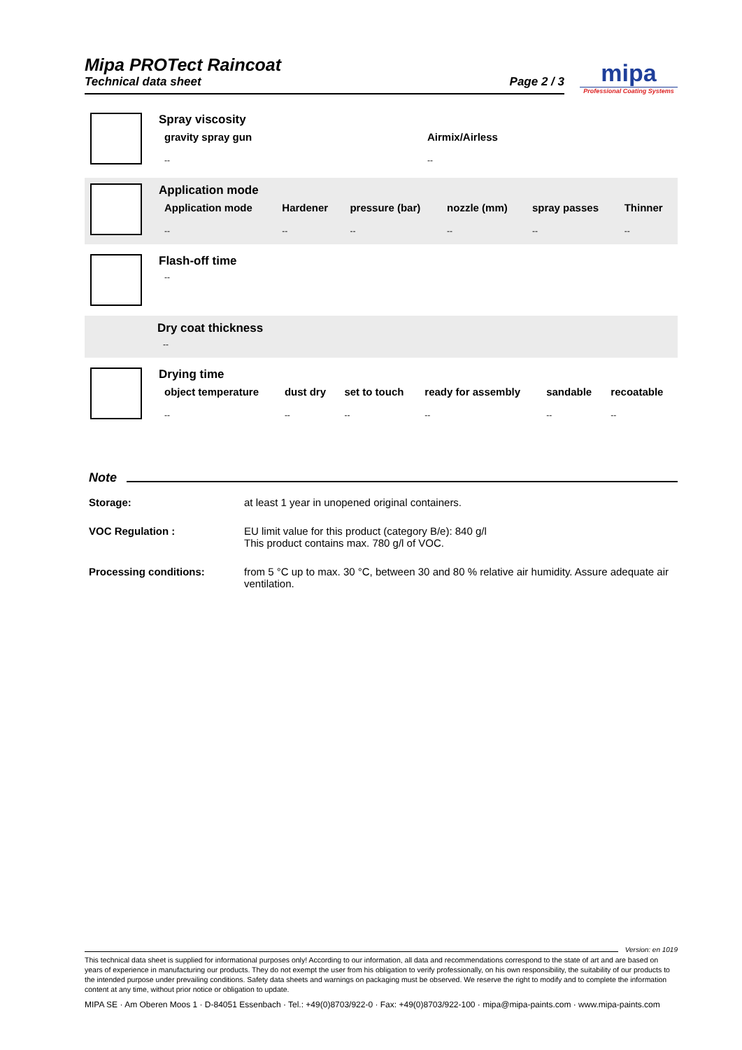Mipa PROTect Raincoat
Technical data sheet
Page 2 / 3
mipa
Professional Coating Systems
Spray viscosity
| gravity spray gun | Airmix/Airless |
| --- | --- |
| -- | -- |
Application mode
| Application mode | Hardener | pressure (bar) | nozzle (mm) | spray passes | Thinner |
| --- | --- | --- | --- | --- | --- |
| -- | -- | -- | -- | -- | -- |
Flash-off time
| -- |
Dry coat thickness
| -- |
Drying time
| object temperature | dust dry | set to touch | ready for assembly | sandable | recoatable |
| --- | --- | --- | --- | --- | --- |
| -- | -- | -- | -- | -- | -- |
Note
Storage: at least 1 year in unopened original containers.
VOC Regulation : EU limit value for this product (category B/e): 840 g/l
This product contains max. 780 g/l of VOC.
Processing conditions: from 5 °C up to max. 30 °C, between 30 and 80 % relative air humidity. Assure adequate air ventilation.
Version: en 1019
This technical data sheet is supplied for informational purposes only! According to our information, all data and recommendations correspond to the state of art and are based on years of experience in manufacturing our products. They do not exempt the user from his obligation to verify professionally, on his own responsibility, the suitability of our products to the intended purpose under prevailing conditions. Safety data sheets and warnings on packaging must be observed. We reserve the right to modify and to complete the information content at any time, without prior notice or obligation to update.
MIPA SE · Am Oberen Moos 1 · D-84051 Essenbach · Tel.: +49(0)8703/922-0 · Fax: +49(0)8703/922-100 · mipa@mipa-paints.com · www.mipa-paints.com